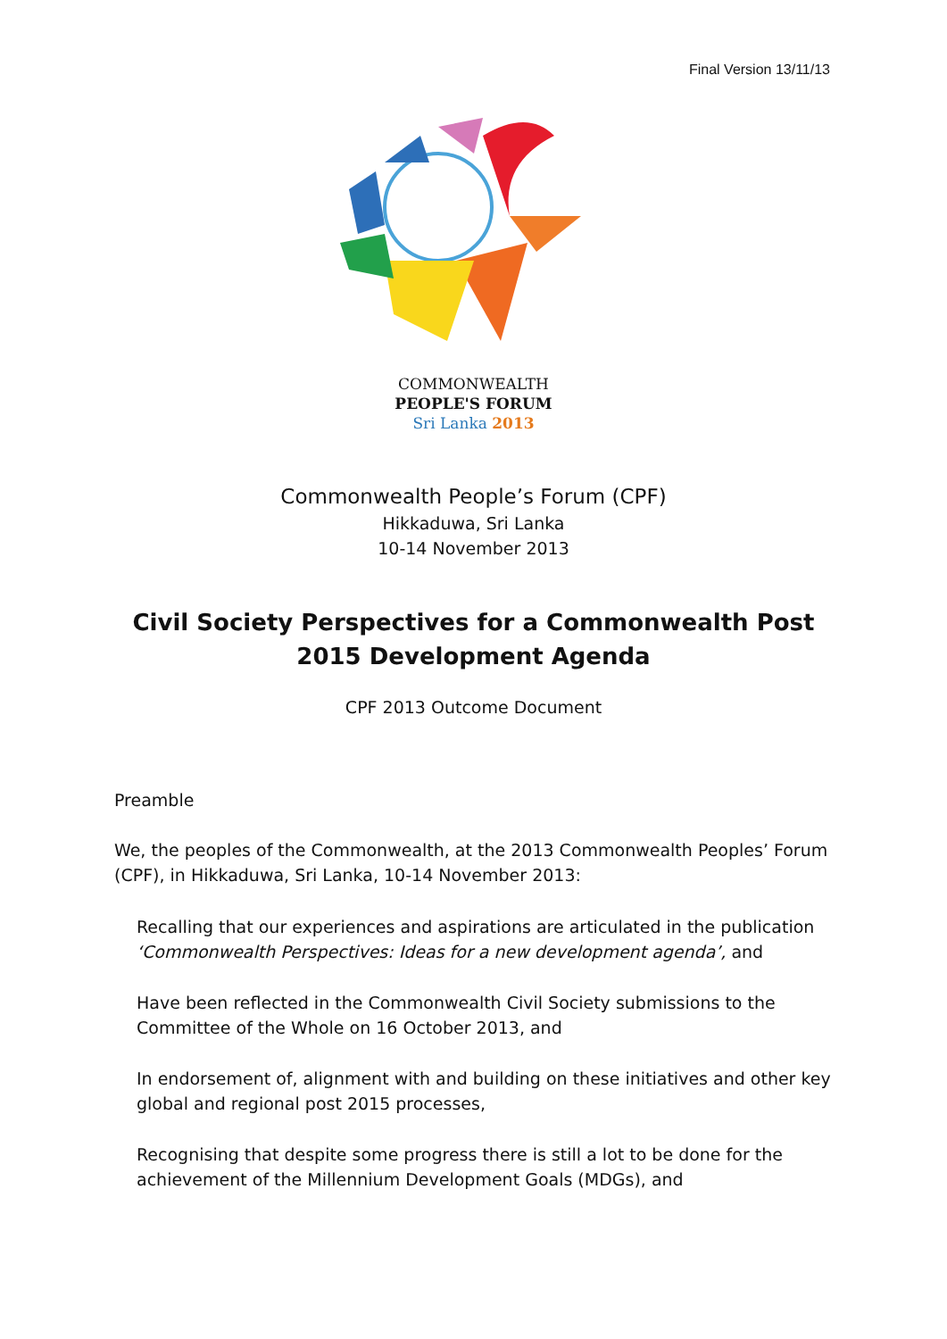Final Version 13/11/13
COMMONWEALTH
PEOPLE'S FORUM
Sri Lanka 2013
Commonwealth People’s Forum (CPF)
Hikkaduwa, Sri Lanka
10-14 November 2013
Civil Society Perspectives for a Commonwealth Post 2015 Development Agenda
CPF 2013 Outcome Document
Preamble
We, the peoples of the Commonwealth, at the 2013 Commonwealth Peoples’ Forum (CPF), in Hikkaduwa, Sri Lanka, 10-14 November 2013:
Recalling that our experiences and aspirations are articulated in the publication ‘Commonwealth Perspectives: Ideas for a new development agenda’, and
Have been reflected in the Commonwealth Civil Society submissions to the Committee of the Whole on 16 October 2013, and
In endorsement of, alignment with and building on these initiatives and other key global and regional post 2015 processes,
Recognising that despite some progress there is still a lot to be done for the achievement of the Millennium Development Goals (MDGs), and